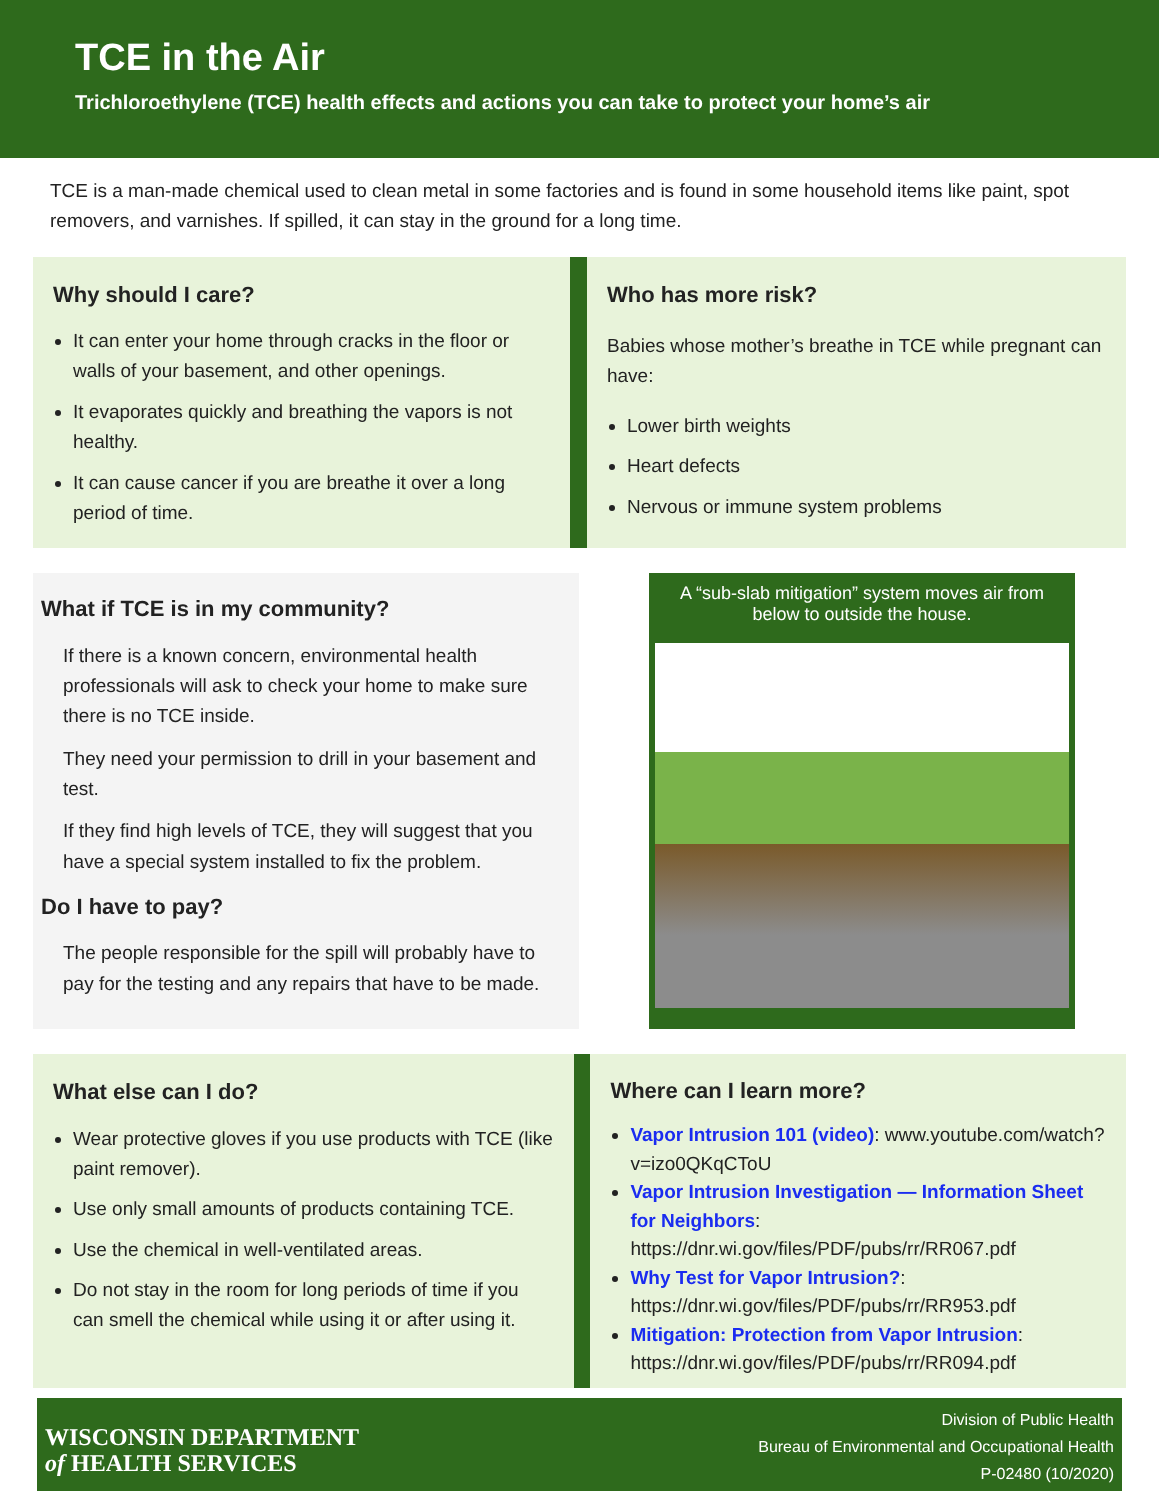TCE in the Air
Trichloroethylene (TCE) health effects and actions you can take to protect your home’s air
TCE is a man-made chemical used to clean metal in some factories and is found in some household items like paint, spot removers, and varnishes. If spilled, it can stay in the ground for a long time.
Why should I care?
It can enter your home through cracks in the floor or walls of your basement, and other openings.
It evaporates quickly and breathing the vapors is not healthy.
It can cause cancer if you are breathe it over a long period of time.
Who has more risk?
Babies whose mother’s breathe in TCE while pregnant can have:
Lower birth weights
Heart defects
Nervous or immune system problems
What if TCE is in my community?
If there is a known concern, environmental health professionals will ask to check your home to make sure there is no TCE inside.
They need your permission to drill in your basement and test.
If they find high levels of TCE, they will suggest that you have a special system installed to fix the problem.
Do I have to pay?
The people responsible for the spill will probably have to pay for the testing and any repairs that have to be made.
A “sub-slab mitigation” system moves air from below to outside the house.
What else can I do?
Wear protective gloves if you use products with TCE (like paint remover).
Use only small amounts of products containing TCE.
Use the chemical in well-ventilated areas.
Do not stay in the room for long periods of time if you can smell the chemical while using it or after using it.
Where can I learn more?
Vapor Intrusion 101 (video): www.youtube.com/watch?v=izo0QKqCToU
Vapor Intrusion Investigation — Information Sheet for Neighbors: https://dnr.wi.gov/files/PDF/pubs/rr/RR067.pdf
Why Test for Vapor Intrusion?: https://dnr.wi.gov/files/PDF/pubs/rr/RR953.pdf
Mitigation: Protection from Vapor Intrusion: https://dnr.wi.gov/files/PDF/pubs/rr/RR094.pdf
WISCONSIN DEPARTMENT
of HEALTH SERVICES
Division of Public Health
Bureau of Environmental and Occupational Health
P-02480 (10/2020)